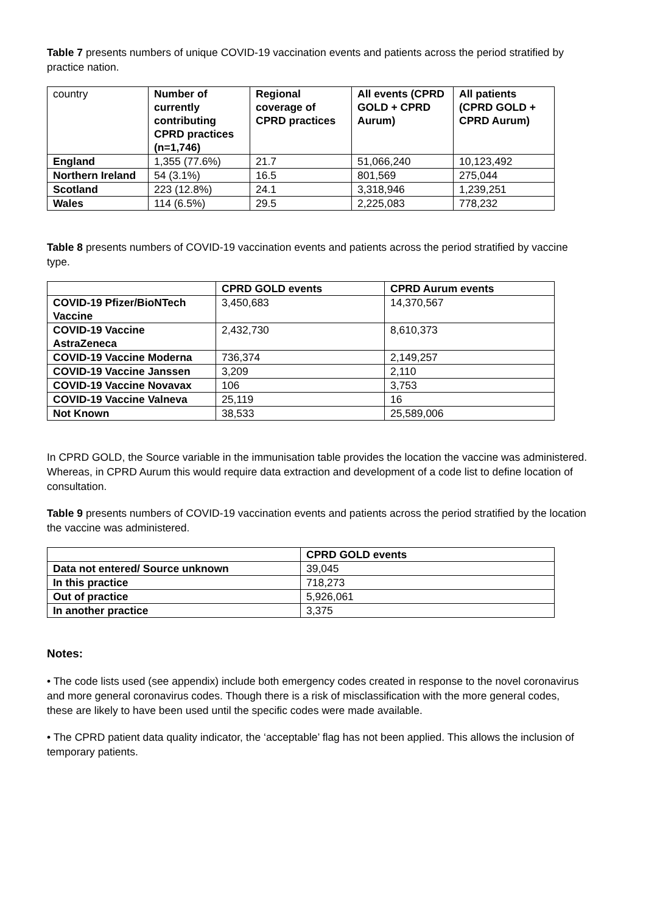Table 7 presents numbers of unique COVID-19 vaccination events and patients across the period stratified by practice nation.
| country | Number of currently contributing CPRD practices (n=1,746) | Regional coverage of CPRD practices | All events (CPRD GOLD + CPRD Aurum) | All patients (CPRD GOLD + CPRD Aurum) |
| England | 1,355 (77.6%) | 21.7 | 51,066,240 | 10,123,492 |
| Northern Ireland | 54 (3.1%) | 16.5 | 801,569 | 275,044 |
| Scotland | 223 (12.8%) | 24.1 | 3,318,946 | 1,239,251 |
| Wales | 114 (6.5%) | 29.5 | 2,225,083 | 778,232 |
Table 8 presents numbers of COVID-19 vaccination events and patients across the period stratified by vaccine type.
| | CPRD GOLD events | CPRD Aurum events |
| COVID-19 Pfizer/BioNTech Vaccine | 3,450,683 | 14,370,567 |
| COVID-19 Vaccine AstraZeneca | 2,432,730 | 8,610,373 |
| COVID-19 Vaccine Moderna | 736,374 | 2,149,257 |
| COVID-19 Vaccine Janssen | 3,209 | 2,110 |
| COVID-19 Vaccine Novavax | 106 | 3,753 |
| COVID-19 Vaccine Valneva | 25,119 | 16 |
| Not Known | 38,533 | 25,589,006 |
In CPRD GOLD, the Source variable in the immunisation table provides the location the vaccine was administered. Whereas, in CPRD Aurum this would require data extraction and development of a code list to define location of consultation.
Table 9 presents numbers of COVID-19 vaccination events and patients across the period stratified by the location the vaccine was administered.
| | CPRD GOLD events |
| Data not entered/ Source unknown | 39,045 |
| In this practice | 718,273 |
| Out of practice | 5,926,061 |
| In another practice | 3,375 |
Notes:
• The code lists used (see appendix) include both emergency codes created in response to the novel coronavirus and more general coronavirus codes. Though there is a risk of misclassification with the more general codes, these are likely to have been used until the specific codes were made available.
• The CPRD patient data quality indicator, the ‘acceptable’ flag has not been applied. This allows the inclusion of temporary patients.